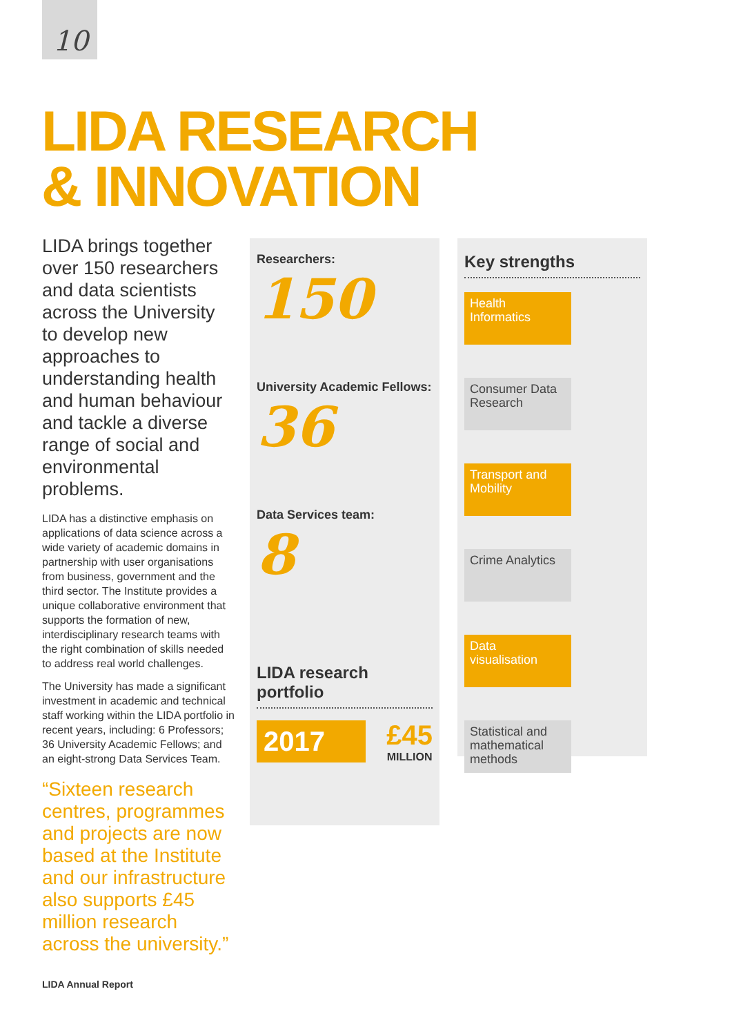10
LIDA RESEARCH
& INNOVATION
LIDA brings together over 150 researchers and data scientists across the University to develop new approaches to understanding health and human behaviour and tackle a diverse range of social and environmental problems.
LIDA has a distinctive emphasis on applications of data science across a wide variety of academic domains in partnership with user organisations from business, government and the third sector. The Institute provides a unique collaborative environment that supports the formation of new, interdisciplinary research teams with the right combination of skills needed to address real world challenges.
The University has made a significant investment in academic and technical staff working within the LIDA portfolio in recent years, including: 6 Professors; 36 University Academic Fellows; and an eight-strong Data Services Team.
“Sixteen research centres, programmes and projects are now based at the Institute and our infrastructure also supports £45 million research across the university.”
Researchers:
150
University Academic Fellows:
36
Data Services team:
8
LIDA research portfolio
2017
£45
MILLION
Key strengths
Health Informatics
Consumer Data Research
Transport and Mobility
Crime Analytics
Data visualisation
Statistical and mathematical methods
LIDA Annual Report